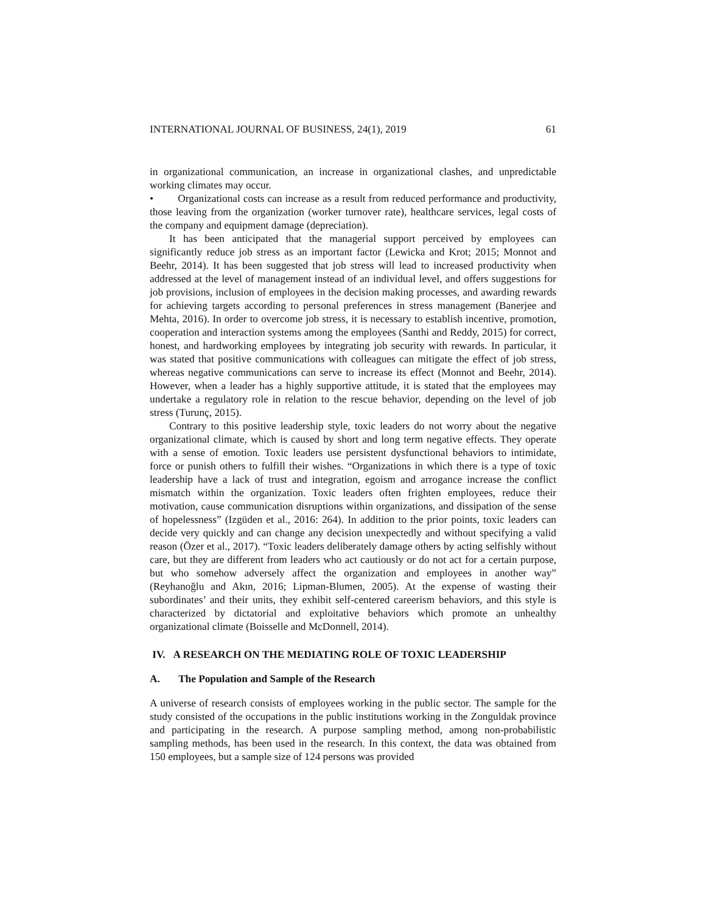INTERNATIONAL JOURNAL OF BUSINESS, 24(1), 2019 61
in organizational communication, an increase in organizational clashes, and unpredictable working climates may occur.
• Organizational costs can increase as a result from reduced performance and productivity, those leaving from the organization (worker turnover rate), healthcare services, legal costs of the company and equipment damage (depreciation).
It has been anticipated that the managerial support perceived by employees can significantly reduce job stress as an important factor (Lewicka and Krot; 2015; Monnot and Beehr, 2014). It has been suggested that job stress will lead to increased productivity when addressed at the level of management instead of an individual level, and offers suggestions for job provisions, inclusion of employees in the decision making processes, and awarding rewards for achieving targets according to personal preferences in stress management (Banerjee and Mehta, 2016). In order to overcome job stress, it is necessary to establish incentive, promotion, cooperation and interaction systems among the employees (Santhi and Reddy, 2015) for correct, honest, and hardworking employees by integrating job security with rewards. In particular, it was stated that positive communications with colleagues can mitigate the effect of job stress, whereas negative communications can serve to increase its effect (Monnot and Beehr, 2014). However, when a leader has a highly supportive attitude, it is stated that the employees may undertake a regulatory role in relation to the rescue behavior, depending on the level of job stress (Turunç, 2015).
Contrary to this positive leadership style, toxic leaders do not worry about the negative organizational climate, which is caused by short and long term negative effects. They operate with a sense of emotion. Toxic leaders use persistent dysfunctional behaviors to intimidate, force or punish others to fulfill their wishes. “Organizations in which there is a type of toxic leadership have a lack of trust and integration, egoism and arrogance increase the conflict mismatch within the organization. Toxic leaders often frighten employees, reduce their motivation, cause communication disruptions within organizations, and dissipation of the sense of hopelessness” (Izgüden et al., 2016: 264). In addition to the prior points, toxic leaders can decide very quickly and can change any decision unexpectedly and without specifying a valid reason (Özer et al., 2017). “Toxic leaders deliberately damage others by acting selfishly without care, but they are different from leaders who act cautiously or do not act for a certain purpose, but who somehow adversely affect the organization and employees in another way” (Reyhanoğlu and Akın, 2016; Lipman-Blumen, 2005). At the expense of wasting their subordinates’ and their units, they exhibit self-centered careerism behaviors, and this style is characterized by dictatorial and exploitative behaviors which promote an unhealthy organizational climate (Boisselle and McDonnell, 2014).
IV. A RESEARCH ON THE MEDIATING ROLE OF TOXIC LEADERSHIP
A. The Population and Sample of the Research
A universe of research consists of employees working in the public sector. The sample for the study consisted of the occupations in the public institutions working in the Zonguldak province and participating in the research. A purpose sampling method, among non-probabilistic sampling methods, has been used in the research. In this context, the data was obtained from 150 employees, but a sample size of 124 persons was provided